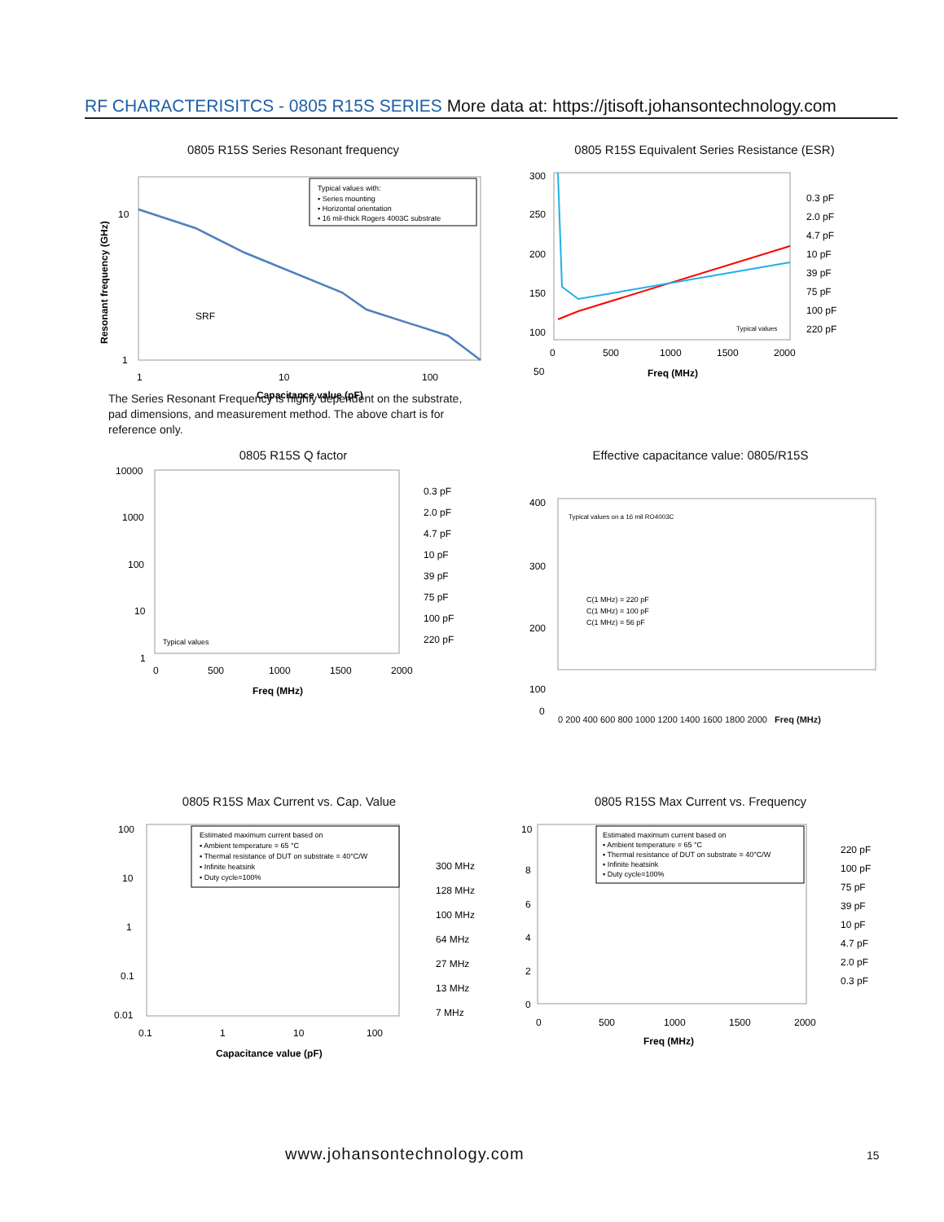RF CHARACTERISITCS - 0805 R15S SERIES More data at: https://jtisoft.johansontechnology.com
0805 R15S Series Resonant frequency
10
1
1
10
100
Capacitance value (pF)
SRF
Typical values with:
▪ Series mounting
▪ Horizontal orientation
▪ 16 mil-thick Rogers 4003C substrate
Resonant frequency (GHz)
0805 R15S Equivalent Series Resistance (ESR)
300
250
200
150
100
50
0
500
1000
1500
2000
Freq (MHz)
0.3 pF
2.0 pF
4.7 pF
10 pF
39 pF
75 pF
100 pF
220 pF
Typical values
The Series Resonant Frequency is highly dependent on the substrate, pad dimensions, and measurement method. The above chart is for reference only.
0805 R15S Q factor
10000
1000
100
10
1
0
500
1000
1500
2000
Freq (MHz)
Typical values
0.3 pF
2.0 pF
4.7 pF
10 pF
39 pF
75 pF
100 pF
220 pF
Effective capacitance value: 0805/R15S
400
300
200
100
0
Typical values on a 16 mil RO4003C
C(1 MHz) = 220 pF
C(1 MHz) = 100 pF
C(1 MHz) = 56 pF
0 200 400 600 800 1000 1200 1400 1600 1800 2000 Freq (MHz)
0805 R15S Max Current vs. Cap. Value
100
10
1
0.1
0.01
0.1
1
10
100
Capacitance value (pF)
Estimated maximum current based on
▪ Ambient temperature = 65 °C
▪ Thermal resistance of DUT on substrate = 40°C/W
▪ Infinite heatsink
▪ Duty cycle=100%
300 MHz
128 MHz
100 MHz
64 MHz
27 MHz
13 MHz
7 MHz
0805 R15S Max Current vs. Frequency
10
8
6
4
2
0
0
500
1000
1500
2000
Freq (MHz)
Estimated maximum current based on
▪ Ambient temperature = 65 °C
▪ Thermal resistance of DUT on substrate = 40°C/W
▪ Infinite heatsink
▪ Duty cycle=100%
220 pF
100 pF
75 pF
39 pF
10 pF
4.7 pF
2.0 pF
0.3 pF
www.johansontechnology.com 15